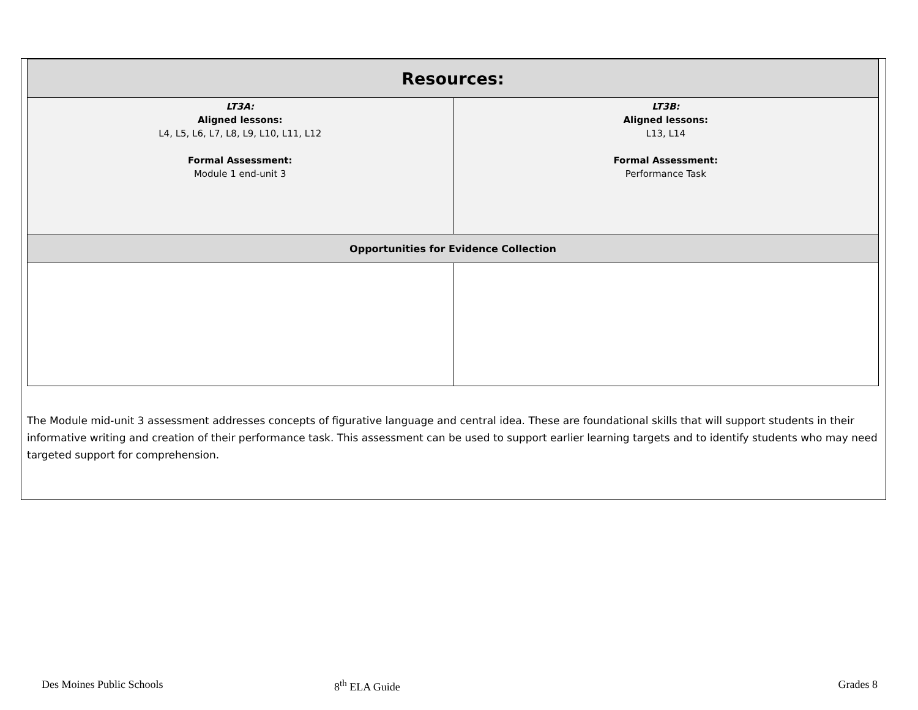| Resources: | |
| --- | --- |
| LT3A: Aligned lessons: L4, L5, L6, L7, L8, L9, L10, L11, L12 Formal Assessment: Module 1 end-unit 3 | LT3B: Aligned lessons: L13, L14 Formal Assessment: Performance Task |
| Opportunities for Evidence Collection | |
The Module mid-unit 3 assessment addresses concepts of figurative language and central idea. These are foundational skills that will support students in their informative writing and creation of their performance task. This assessment can be used to support earlier learning targets and to identify students who may need targeted support for comprehension.
Des Moines Public Schools 8<sup>th</sup> ELA Guide Grades 8